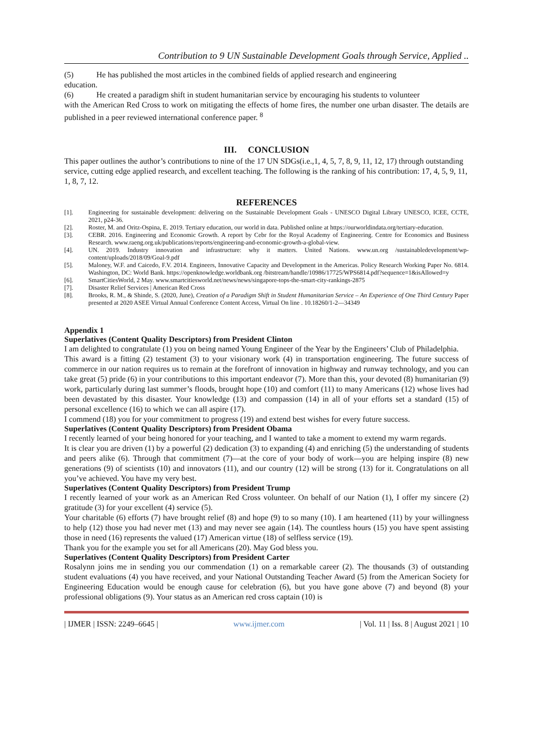Contribution to 9 UN Sustainable Development Goals through Service, Applied ..
(5) He has published the most articles in the combined fields of applied research and engineering
education.
(6) He created a paradigm shift in student humanitarian service by encouraging his students to volunteer
with the American Red Cross to work on mitigating the effects of home fires, the number one urban disaster. The details are published in a peer reviewed international conference paper. <sup>8</sup>
III. CONCLUSION
This paper outlines the author’s contributions to nine of the 17 UN SDGs(i.e.,1, 4, 5, 7, 8, 9, 11, 12, 17) through outstanding service, cutting edge applied research, and excellent teaching. The following is the ranking of his contribution: 17, 4, 5, 9, 11, 1, 8, 7, 12.
REFERENCES
[1]. Engineering for sustainable development: delivering on the Sustainable Development Goals - UNESCO Digital Library UNESCO, ICEE, CCTE, 2021, p24-36.
[2]. Roster, M. and Oritz-Ospina, E. 2019. Tertiary education, our world in data. Published online at https://ourworldindata.org/tertiary-education.
[3]. CEBR. 2016. Engineering and Economic Growth. A report by Cebr for the Royal Academy of Engineering. Centre for Economics and Business Research. www.raeng.org.uk/publications/reports/engineering-and-economic-growth-a-global-view.
[4]. UN. 2019. Industry innovation and infrastructure: why it matters. United Nations. www.un.org /sustainabledevelopment/wp-content/uploads/2018/09/Goal-9.pdf
[5]. Maloney, W.F. and Caicedo, F.V. 2014. Engineers, Innovative Capacity and Development in the Americas. Policy Research Working Paper No. 6814. Washington, DC: World Bank. https://openknowledge.worldbank.org /bitstream/handle/10986/17725/WPS6814.pdf?sequence=1&isAllowed=y
[6]. SmartCitiesWorld, 2 May. www.smartcitiesworld.net/news/news/singapore-tops-the-smart-city-rankings-2875
[7]. Disaster Relief Services | American Red Cross
[8]. Brooks, R. M., & Shinde, S. (2020, June), Creation of a Paradigm Shift in Student Humanitarian Service – An Experience of One Third Century Paper presented at 2020 ASEE Virtual Annual Conference Content Access, Virtual On line . 10.18260/1-2—34349
Appendix 1
Superlatives (Content Quality Descriptors) from President Clinton
I am delighted to congratulate (1) you on being named Young Engineer of the Year by the Engineers’ Club of Philadelphia.
This award is a fitting (2) testament (3) to your visionary work (4) in transportation engineering. The future success of commerce in our nation requires us to remain at the forefront of innovation in highway and runway technology, and you can take great (5) pride (6) in your contributions to this important endeavor (7). More than this, your devoted (8) humanitarian (9) work, particularly during last summer’s floods, brought hope (10) and comfort (11) to many Americans (12) whose lives had been devastated by this disaster. Your knowledge (13) and compassion (14) in all of your efforts set a standard (15) of personal excellence (16) to which we can all aspire (17).
I commend (18) you for your commitment to progress (19) and extend best wishes for every future success.
Superlatives (Content Quality Descriptors) from President Obama
I recently learned of your being honored for your teaching, and I wanted to take a moment to extend my warm regards.
It is clear you are driven (1) by a powerful (2) dedication (3) to expanding (4) and enriching (5) the understanding of students and peers alike (6). Through that commitment (7)—at the core of your body of work—you are helping inspire (8) new generations (9) of scientists (10) and innovators (11), and our country (12) will be strong (13) for it. Congratulations on all you’ve achieved. You have my very best.
Superlatives (Content Quality Descriptors) from President Trump
I recently learned of your work as an American Red Cross volunteer. On behalf of our Nation (1), I offer my sincere (2) gratitude (3) for your excellent (4) service (5).
Your charitable (6) efforts (7) have brought relief (8) and hope (9) to so many (10). I am heartened (11) by your willingness to help (12) those you had never met (13) and may never see again (14). The countless hours (15) you have spent assisting those in need (16) represents the valued (17) American virtue (18) of selfless service (19).
Thank you for the example you set for all Americans (20). May God bless you.
Superlatives (Content Quality Descriptors) from President Carter
Rosalynn joins me in sending you our commendation (1) on a remarkable career (2). The thousands (3) of outstanding student evaluations (4) you have received, and your National Outstanding Teacher Award (5) from the American Society for Engineering Education would be enough cause for celebration (6), but you have gone above (7) and beyond (8) your professional obligations (9). Your status as an American red cross captain (10) is
| IJMER | ISSN: 2249–6645 | www.ijmer.com | Vol. 11 | Iss. 8 | August 2021 | 10